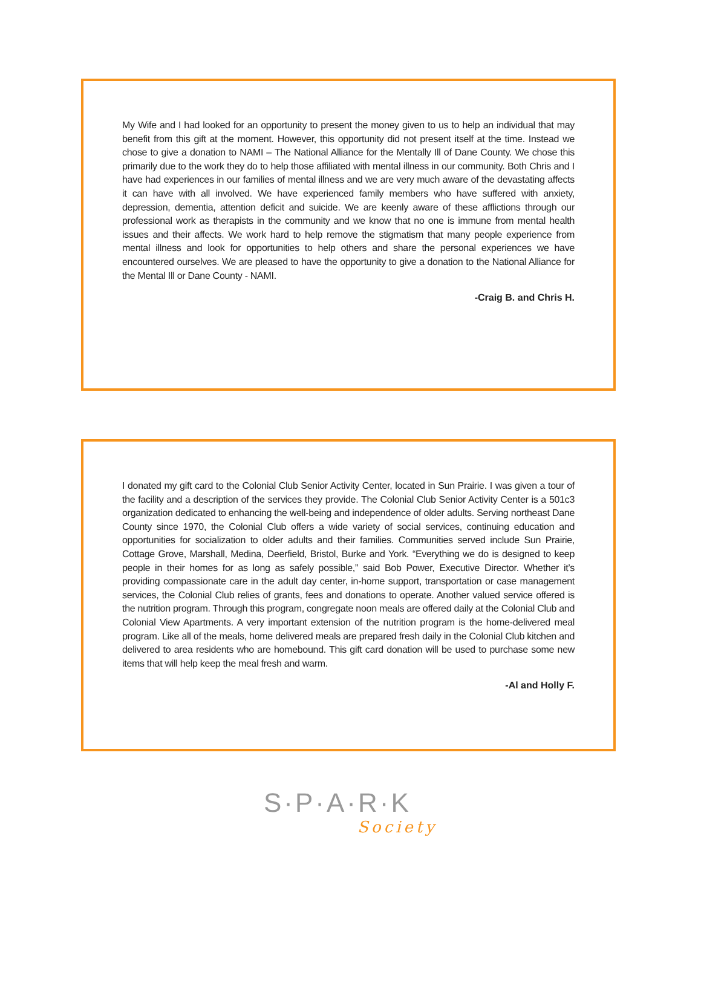My Wife and I had looked for an opportunity to present the money given to us to help an individual that may benefit from this gift at the moment. However, this opportunity did not present itself at the time. Instead we chose to give a donation to NAMI – The National Alliance for the Mentally Ill of Dane County. We chose this primarily due to the work they do to help those affiliated with mental illness in our community. Both Chris and I have had experiences in our families of mental illness and we are very much aware of the devastating affects it can have with all involved. We have experienced family members who have suffered with anxiety, depression, dementia, attention deficit and suicide. We are keenly aware of these afflictions through our professional work as therapists in the community and we know that no one is immune from mental health issues and their affects. We work hard to help remove the stigmatism that many people experience from mental illness and look for opportunities to help others and share the personal experiences we have encountered ourselves. We are pleased to have the opportunity to give a donation to the National Alliance for the Mental Ill or Dane County - NAMI.
-Craig B. and Chris H.
I donated my gift card to the Colonial Club Senior Activity Center, located in Sun Prairie. I was given a tour of the facility and a description of the services they provide. The Colonial Club Senior Activity Center is a 501c3 organization dedicated to enhancing the well-being and independence of older adults. Serving northeast Dane County since 1970, the Colonial Club offers a wide variety of social services, continuing education and opportunities for socialization to older adults and their families. Communities served include Sun Prairie, Cottage Grove, Marshall, Medina, Deerfield, Bristol, Burke and York. “Everything we do is designed to keep people in their homes for as long as safely possible,” said Bob Power, Executive Director. Whether it’s providing compassionate care in the adult day center, in-home support, transportation or case management services, the Colonial Club relies of grants, fees and donations to operate. Another valued service offered is the nutrition program. Through this program, congregate noon meals are offered daily at the Colonial Club and Colonial View Apartments. A very important extension of the nutrition program is the home-delivered meal program. Like all of the meals, home delivered meals are prepared fresh daily in the Colonial Club kitchen and delivered to area residents who are homebound. This gift card donation will be used to purchase some new items that will help keep the meal fresh and warm.
-Al and Holly F.
S·P·A·R·K
Society